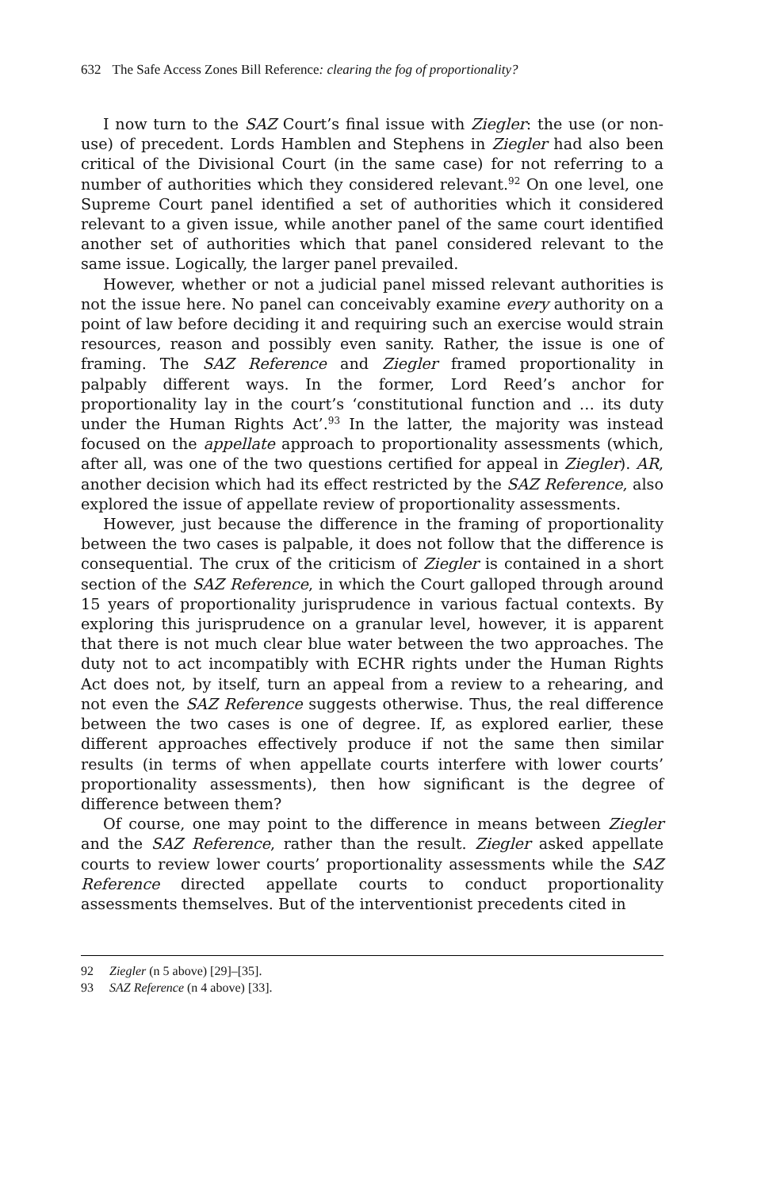632 The Safe Access Zones Bill Reference: clearing the fog of proportionality?
I now turn to the SAZ Court’s final issue with Ziegler: the use (or non-use) of precedent. Lords Hamblen and Stephens in Ziegler had also been critical of the Divisional Court (in the same case) for not referring to a number of authorities which they considered relevant.<sup>92</sup> On one level, one Supreme Court panel identified a set of authorities which it considered relevant to a given issue, while another panel of the same court identified another set of authorities which that panel considered relevant to the same issue. Logically, the larger panel prevailed.
However, whether or not a judicial panel missed relevant authorities is not the issue here. No panel can conceivably examine every authority on a point of law before deciding it and requiring such an exercise would strain resources, reason and possibly even sanity. Rather, the issue is one of framing. The SAZ Reference and Ziegler framed proportionality in palpably different ways. In the former, Lord Reed’s anchor for proportionality lay in the court’s ‘constitutional function and … its duty under the Human Rights Act’.<sup>93</sup> In the latter, the majority was instead focused on the appellate approach to proportionality assessments (which, after all, was one of the two questions certified for appeal in Ziegler). AR, another decision which had its effect restricted by the SAZ Reference, also explored the issue of appellate review of proportionality assessments.
However, just because the difference in the framing of proportionality between the two cases is palpable, it does not follow that the difference is consequential. The crux of the criticism of Ziegler is contained in a short section of the SAZ Reference, in which the Court galloped through around 15 years of proportionality jurisprudence in various factual contexts. By exploring this jurisprudence on a granular level, however, it is apparent that there is not much clear blue water between the two approaches. The duty not to act incompatibly with ECHR rights under the Human Rights Act does not, by itself, turn an appeal from a review to a rehearing, and not even the SAZ Reference suggests otherwise. Thus, the real difference between the two cases is one of degree. If, as explored earlier, these different approaches effectively produce if not the same then similar results (in terms of when appellate courts interfere with lower courts’ proportionality assessments), then how significant is the degree of difference between them?
Of course, one may point to the difference in means between Ziegler and the SAZ Reference, rather than the result. Ziegler asked appellate courts to review lower courts’ proportionality assessments while the SAZ Reference directed appellate courts to conduct proportionality assessments themselves. But of the interventionist precedents cited in
92 Ziegler (n 5 above) [29]–[35].
93 SAZ Reference (n 4 above) [33].